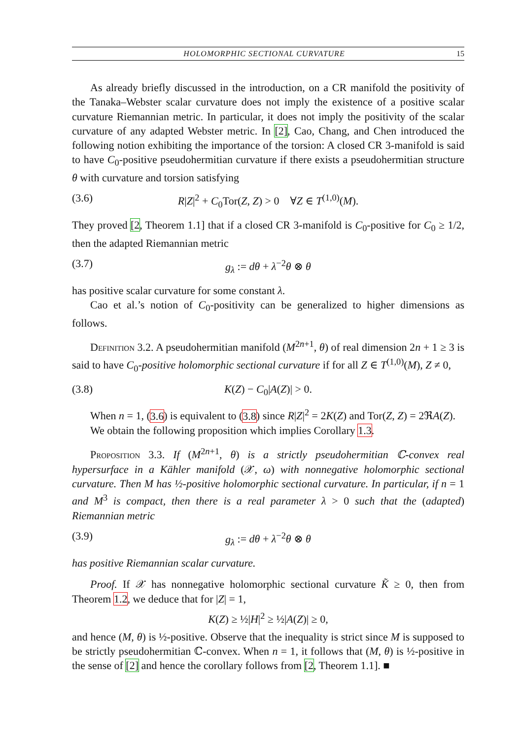HOLOMORPHIC SECTIONAL CURVATURE 15
As already briefly discussed in the introduction, on a CR manifold the positivity of the Tanaka–Webster scalar curvature does not imply the existence of a positive scalar curvature Riemannian metric. In particular, it does not imply the positivity of the scalar curvature of any adapted Webster metric. In [2], Cao, Chang, and Chen introduced the following notion exhibiting the importance of the torsion: A closed CR 3-manifold is said to have C<sub>0</sub>-positive pseudohermitian curvature if there exists a pseudohermitian structure θ with curvature and torsion satisfying
(3.6) R|Z|<sup>2</sup> + C<sub>0</sub>Tor(Z, Z) > 0 ∀Z ∈ T<sup>(1,0)</sup>(M).
They proved [2, Theorem 1.1] that if a closed CR 3-manifold is C<sub>0</sub>-positive for C<sub>0</sub> ≥ 1/2, then the adapted Riemannian metric
(3.7) g<sub>λ</sub> := dθ + λ<sup>−2</sup>θ ⊗ θ
has positive scalar curvature for some constant λ.
Cao et al.’s notion of C<sub>0</sub>-positivity can be generalized to higher dimensions as follows.
Definition 3.2. A pseudohermitian manifold (M<sup>2n+1</sup>, θ) of real dimension 2n + 1 ≥ 3 is said to have C<sub>0</sub>-positive holomorphic sectional curvature if for all Z ∈ T<sup>(1,0)</sup>(M), Z ≠ 0,
(3.8) K(Z) − C<sub>0</sub>|A(Z)| > 0.
When n = 1, (3.6) is equivalent to (3.8) since R|Z|<sup>2</sup> = 2K(Z) and Tor(Z, Z) = 2ℜA(Z).
We obtain the following proposition which implies Corollary 1.3.
Proposition 3.3. If (M<sup>2n+1</sup>, θ) is a strictly pseudohermitian ℂ-convex real hypersurface in a Kähler manifold (𝒳, ω) with nonnegative holomorphic sectional curvature. Then M has ½-positive holomorphic sectional curvature. In particular, if n = 1 and M<sup>3</sup> is compact, then there is a real parameter λ > 0 such that the (adapted) Riemannian metric
(3.9) g<sub>λ</sub> := dθ + λ<sup>−2</sup>θ ⊗ θ
has positive Riemannian scalar curvature.
Proof. If 𝒳 has nonnegative holomorphic sectional curvature K̃ ≥ 0, then from Theorem 1.2, we deduce that for |Z| = 1,
K(Z) ≥ ½|H|<sup>2</sup> ≥ ½|A(Z)| ≥ 0,
and hence (M, θ) is ½-positive. Observe that the inequality is strict since M is supposed to be strictly pseudohermitian ℂ-convex. When n = 1, it follows that (M, θ) is ½-positive in the sense of [2] and hence the corollary follows from [2, Theorem 1.1]. ■